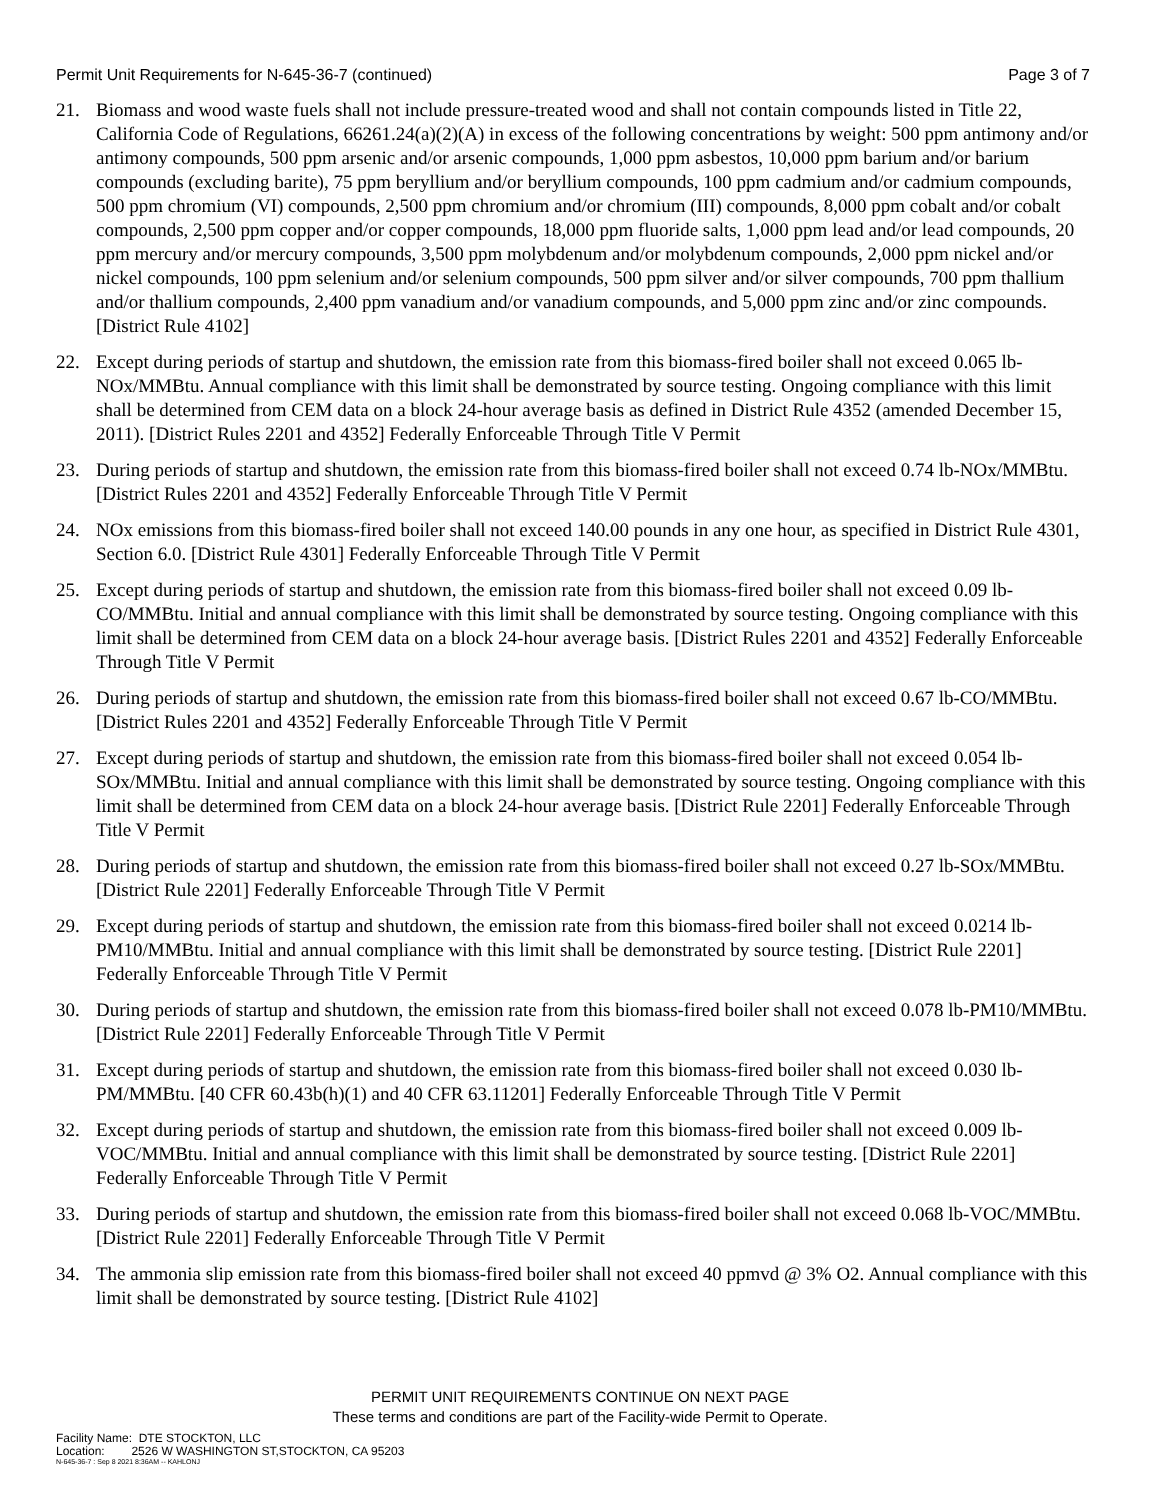Permit Unit Requirements for N-645-36-7 (continued) Page 3 of 7
21. Biomass and wood waste fuels shall not include pressure-treated wood and shall not contain compounds listed in Title 22, California Code of Regulations, 66261.24(a)(2)(A) in excess of the following concentrations by weight: 500 ppm antimony and/or antimony compounds, 500 ppm arsenic and/or arsenic compounds, 1,000 ppm asbestos, 10,000 ppm barium and/or barium compounds (excluding barite), 75 ppm beryllium and/or beryllium compounds, 100 ppm cadmium and/or cadmium compounds, 500 ppm chromium (VI) compounds, 2,500 ppm chromium and/or chromium (III) compounds, 8,000 ppm cobalt and/or cobalt compounds, 2,500 ppm copper and/or copper compounds, 18,000 ppm fluoride salts, 1,000 ppm lead and/or lead compounds, 20 ppm mercury and/or mercury compounds, 3,500 ppm molybdenum and/or molybdenum compounds, 2,000 ppm nickel and/or nickel compounds, 100 ppm selenium and/or selenium compounds, 500 ppm silver and/or silver compounds, 700 ppm thallium and/or thallium compounds, 2,400 ppm vanadium and/or vanadium compounds, and 5,000 ppm zinc and/or zinc compounds. [District Rule 4102]
22. Except during periods of startup and shutdown, the emission rate from this biomass-fired boiler shall not exceed 0.065 lb-NOx/MMBtu. Annual compliance with this limit shall be demonstrated by source testing. Ongoing compliance with this limit shall be determined from CEM data on a block 24-hour average basis as defined in District Rule 4352 (amended December 15, 2011). [District Rules 2201 and 4352] Federally Enforceable Through Title V Permit
23. During periods of startup and shutdown, the emission rate from this biomass-fired boiler shall not exceed 0.74 lb-NOx/MMBtu. [District Rules 2201 and 4352] Federally Enforceable Through Title V Permit
24. NOx emissions from this biomass-fired boiler shall not exceed 140.00 pounds in any one hour, as specified in District Rule 4301, Section 6.0. [District Rule 4301] Federally Enforceable Through Title V Permit
25. Except during periods of startup and shutdown, the emission rate from this biomass-fired boiler shall not exceed 0.09 lb-CO/MMBtu. Initial and annual compliance with this limit shall be demonstrated by source testing. Ongoing compliance with this limit shall be determined from CEM data on a block 24-hour average basis. [District Rules 2201 and 4352] Federally Enforceable Through Title V Permit
26. During periods of startup and shutdown, the emission rate from this biomass-fired boiler shall not exceed 0.67 lb-CO/MMBtu. [District Rules 2201 and 4352] Federally Enforceable Through Title V Permit
27. Except during periods of startup and shutdown, the emission rate from this biomass-fired boiler shall not exceed 0.054 lb-SOx/MMBtu. Initial and annual compliance with this limit shall be demonstrated by source testing. Ongoing compliance with this limit shall be determined from CEM data on a block 24-hour average basis. [District Rule 2201] Federally Enforceable Through Title V Permit
28. During periods of startup and shutdown, the emission rate from this biomass-fired boiler shall not exceed 0.27 lb-SOx/MMBtu. [District Rule 2201] Federally Enforceable Through Title V Permit
29. Except during periods of startup and shutdown, the emission rate from this biomass-fired boiler shall not exceed 0.0214 lb-PM10/MMBtu. Initial and annual compliance with this limit shall be demonstrated by source testing. [District Rule 2201] Federally Enforceable Through Title V Permit
30. During periods of startup and shutdown, the emission rate from this biomass-fired boiler shall not exceed 0.078 lb-PM10/MMBtu. [District Rule 2201] Federally Enforceable Through Title V Permit
31. Except during periods of startup and shutdown, the emission rate from this biomass-fired boiler shall not exceed 0.030 lb-PM/MMBtu. [40 CFR 60.43b(h)(1) and 40 CFR 63.11201] Federally Enforceable Through Title V Permit
32. Except during periods of startup and shutdown, the emission rate from this biomass-fired boiler shall not exceed 0.009 lb-VOC/MMBtu. Initial and annual compliance with this limit shall be demonstrated by source testing. [District Rule 2201] Federally Enforceable Through Title V Permit
33. During periods of startup and shutdown, the emission rate from this biomass-fired boiler shall not exceed 0.068 lb-VOC/MMBtu. [District Rule 2201] Federally Enforceable Through Title V Permit
34. The ammonia slip emission rate from this biomass-fired boiler shall not exceed 40 ppmvd @ 3% O2. Annual compliance with this limit shall be demonstrated by source testing. [District Rule 4102]
PERMIT UNIT REQUIREMENTS CONTINUE ON NEXT PAGE
These terms and conditions are part of the Facility-wide Permit to Operate.
Facility Name: DTE STOCKTON, LLC
Location: 2526 W WASHINGTON ST,STOCKTON, CA 95203
N-645-36-7 : Sep 8 2021 8:36AM -- KAHLONJ